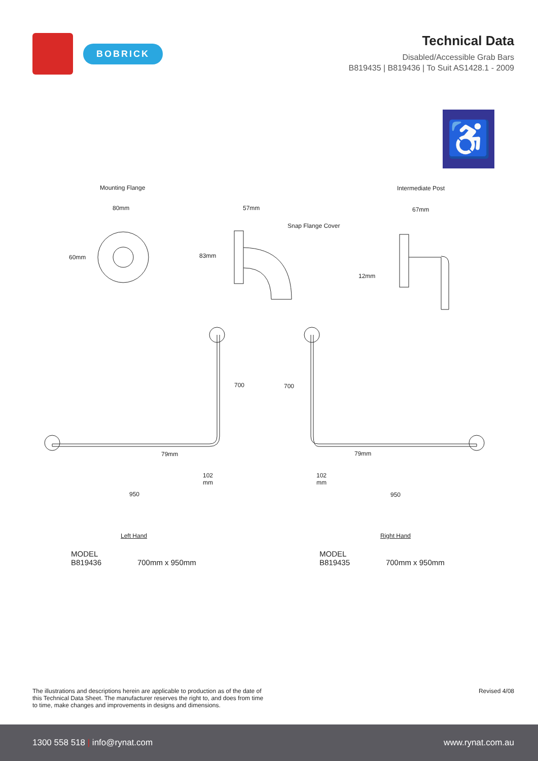BOBRICK
Technical Data
Disabled/Accessible Grab Bars
B819435 | B819436 | To Suit AS1428.1 - 2009
♿
Mounting Flange
80mm
60mm
57mm
Snap Flange Cover
83mm
Intermediate Post
67mm
12mm
700 700
79mm 79mm
102
mm
102
mm
950 950
Left Hand Right Hand
MODEL
B819436 700mm x 950mm
MODEL
B819435 700mm x 950mm
The illustrations and descriptions herein are applicable to production as of the date of
this Technical Data Sheet. The manufacturer reserves the right to, and does from time
to time, make changes and improvements in designs and dimensions.
Revised 4/08
1300 558 518 | info@rynat.com www.rynat.com.au